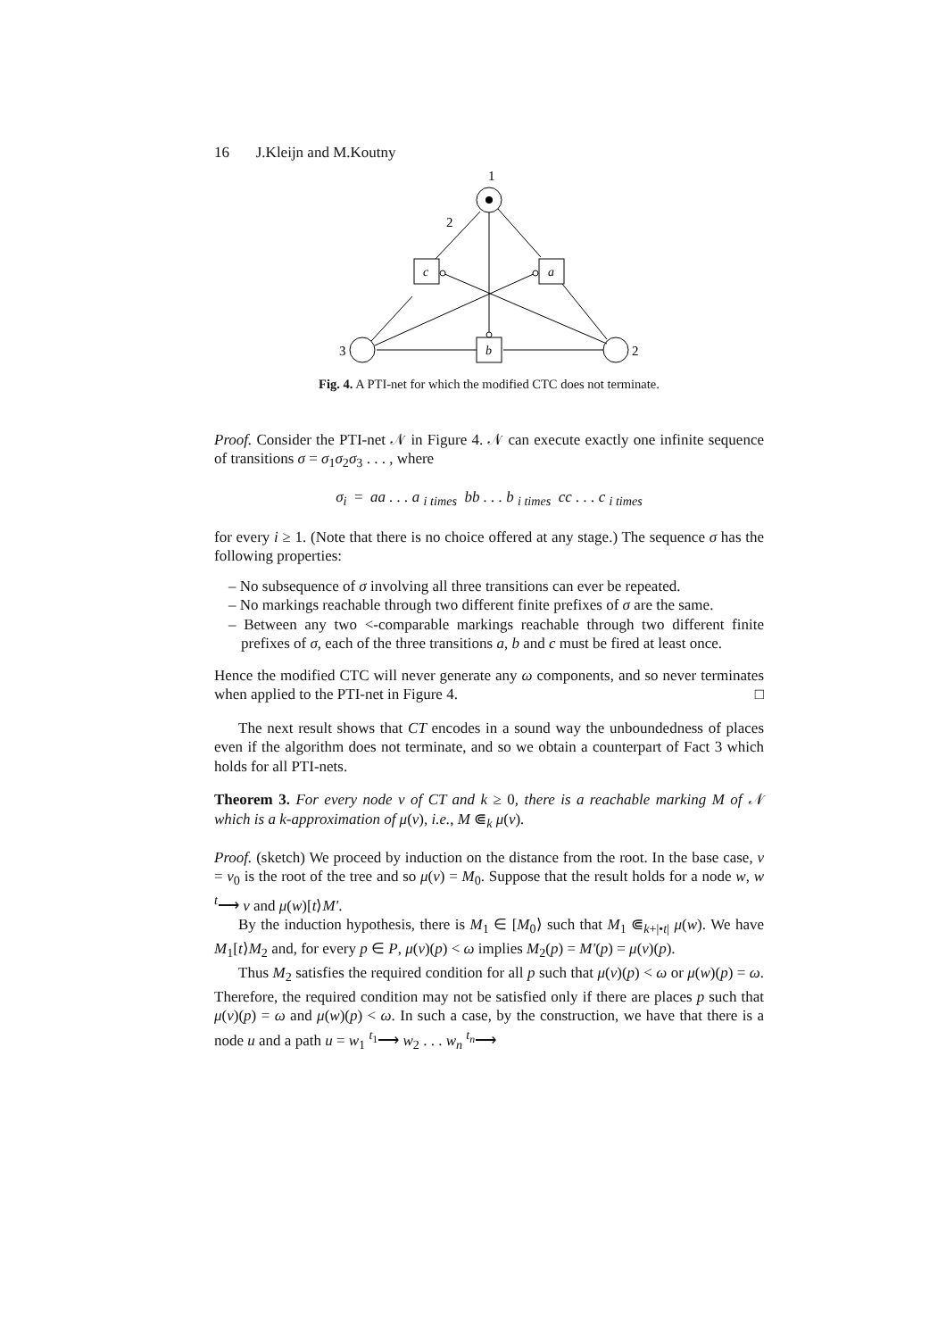16 J.Kleijn and M.Koutny
1
c
a
b
3
2
2
Fig. 4. A PTI-net for which the modified CTC does not terminate.
Proof. Consider the PTI-net 𝒩 in Figure 4. 𝒩 can execute exactly one infinite sequence of transitions σ = σ<sub>1</sub>σ<sub>2</sub>σ<sub>3</sub> . . . , where
σ<sub>i</sub> = aa . . . a <sub>i times</sub> bb . . . b <sub>i times</sub> cc . . . c <sub>i times</sub>
for every i ≥ 1. (Note that there is no choice offered at any stage.) The sequence σ has the following properties:
– No subsequence of σ involving all three transitions can ever be repeated.
– No markings reachable through two different finite prefixes of σ are the same.
– Between any two <-comparable markings reachable through two different finite prefixes of σ, each of the three transitions a, b and c must be fired at least once.
Hence the modified CTC will never generate any ω components, and so never terminates when applied to the PTI-net in Figure 4. □
The next result shows that CT encodes in a sound way the unboundedness of places even if the algorithm does not terminate, and so we obtain a counterpart of Fact 3 which holds for all PTI-nets.
Theorem 3. For every node v of CT and k ≥ 0, there is a reachable marking M of 𝒩 which is a k-approximation of μ(v), i.e., M ⋐<sub>k</sub> μ(v).
Proof. (sketch) We proceed by induction on the distance from the root. In the base case, v = v<sub>0</sub> is the root of the tree and so μ(v) = M<sub>0</sub>. Suppose that the result holds for a node w, w <sup>t</sup>⟶ v and μ(w)[t⟩M′.
By the induction hypothesis, there is M<sub>1</sub> ∈ [M<sub>0</sub>⟩ such that M<sub>1</sub> ⋐<sub>k+|•t|</sub> μ(w). We have M<sub>1</sub>[t⟩M<sub>2</sub> and, for every p ∈ P, μ(v)(p) < ω implies M<sub>2</sub>(p) = M′(p) = μ(v)(p).
Thus M<sub>2</sub> satisfies the required condition for all p such that μ(v)(p) < ω or μ(w)(p) = ω. Therefore, the required condition may not be satisfied only if there are places p such that μ(v)(p) = ω and μ(w)(p) < ω. In such a case, by the construction, we have that there is a node u and a path u = w<sub>1</sub> <sup>t<sub>1</sub></sup>⟶ w<sub>2</sub> . . . w<sub>n</sub> <sup>t<sub>n</sub></sup>⟶